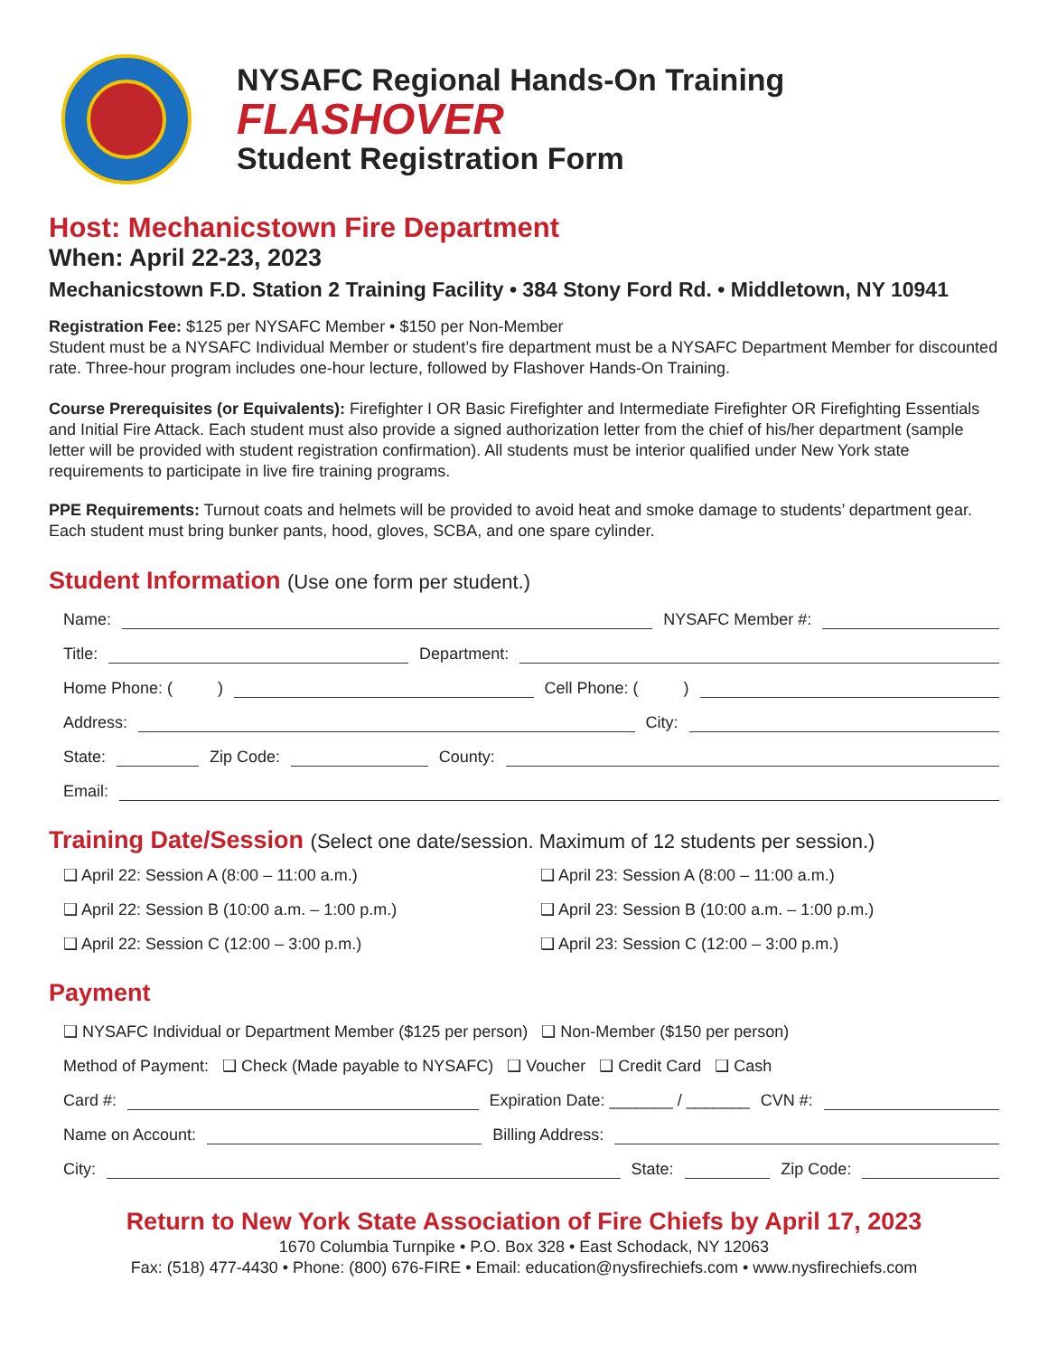NYSAFC Regional Hands-On Training
FLASHOVER
Student Registration Form
Host: Mechanicstown Fire Department
When: April 22-23, 2023
Mechanicstown F.D. Station 2 Training Facility • 384 Stony Ford Rd. • Middletown, NY 10941
Registration Fee: $125 per NYSAFC Member • $150 per Non-Member
Student must be a NYSAFC Individual Member or student’s fire department must be a NYSAFC Department Member for discounted rate. Three-hour program includes one-hour lecture, followed by Flashover Hands-On Training.
Course Prerequisites (or Equivalents): Firefighter I OR Basic Firefighter and Intermediate Firefighter OR Firefighting Essentials and Initial Fire Attack. Each student must also provide a signed authorization letter from the chief of his/her department (sample letter will be provided with student registration confirmation). All students must be interior qualified under New York state requirements to participate in live fire training programs.
PPE Requirements: Turnout coats and helmets will be provided to avoid heat and smoke damage to students’ department gear. Each student must bring bunker pants, hood, gloves, SCBA, and one spare cylinder.
Student Information (Use one form per student.)
Name: NYSAFC Member #:
Title: Department:
Home Phone: ( ) Cell Phone: ( )
Address: City:
State: Zip Code: County:
Email:
Training Date/Session (Select one date/session. Maximum of 12 students per session.)
❑ April 22: Session A (8:00 – 11:00 a.m.) ❑ April 23: Session A (8:00 – 11:00 a.m.) ❑ April 22: Session B (10:00 a.m. – 1:00 p.m.) ❑ April 23: Session B (10:00 a.m. – 1:00 p.m.) ❑ April 22: Session C (12:00 – 3:00 p.m.) ❑ April 23: Session C (12:00 – 3:00 p.m.)
Payment
❑ NYSAFC Individual or Department Member ($125 per person) ❑ Non-Member ($150 per person)
Method of Payment: ❑ Check (Made payable to NYSAFC) ❑ Voucher ❑ Credit Card ❑ Cash
Card #: Expiration Date: _______ / _______ CVN #:
Name on Account: Billing Address:
City: State: Zip Code:
Return to New York State Association of Fire Chiefs by April 17, 2023
1670 Columbia Turnpike • P.O. Box 328 • East Schodack, NY 12063
Fax: (518) 477-4430 • Phone: (800) 676-FIRE • Email: education@nysfirechiefs.com • www.nysfirechiefs.com